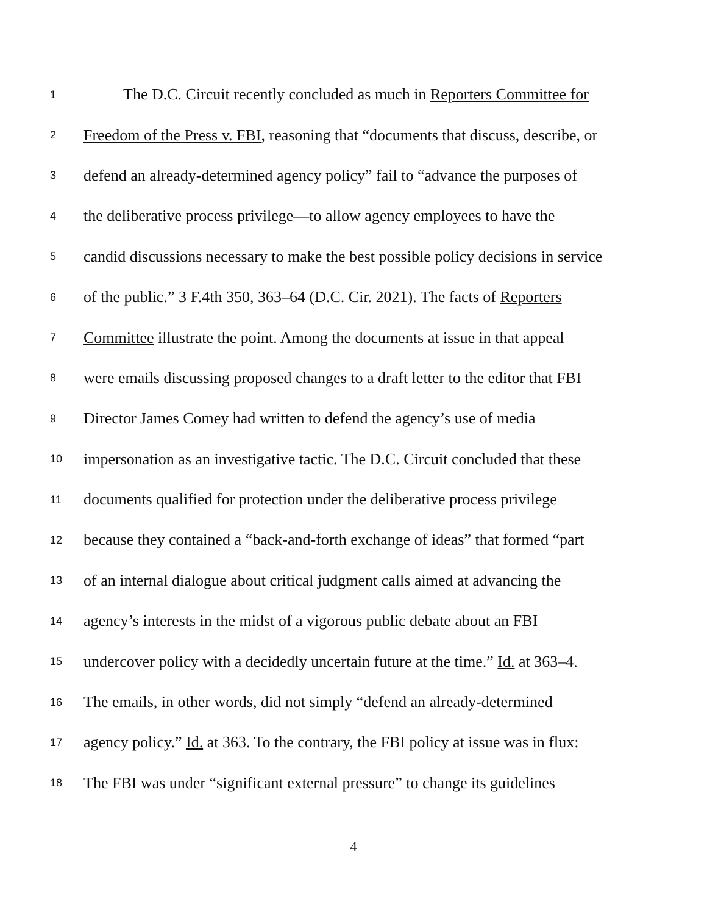1 The D.C. Circuit recently concluded as much in Reporters Committee for
2 Freedom of the Press v. FBI, reasoning that “documents that discuss, describe, or
3 defend an already-determined agency policy” fail to “advance the purposes of
4 the deliberative process privilege—to allow agency employees to have the
5 candid discussions necessary to make the best possible policy decisions in service
6 of the public.” 3 F.4th 350, 363–64 (D.C. Cir. 2021). The facts of Reporters
7 Committee illustrate the point. Among the documents at issue in that appeal
8 were emails discussing proposed changes to a draft letter to the editor that FBI
9 Director James Comey had written to defend the agency’s use of media
10 impersonation as an investigative tactic. The D.C. Circuit concluded that these
11 documents qualified for protection under the deliberative process privilege
12 because they contained a “back-and-forth exchange of ideas” that formed “part
13 of an internal dialogue about critical judgment calls aimed at advancing the
14 agency’s interests in the midst of a vigorous public debate about an FBI
15 undercover policy with a decidedly uncertain future at the time.” Id. at 363–4.
16 The emails, in other words, did not simply “defend an already-determined
17 agency policy.” Id. at 363. To the contrary, the FBI policy at issue was in flux:
18 The FBI was under “significant external pressure” to change its guidelines
4